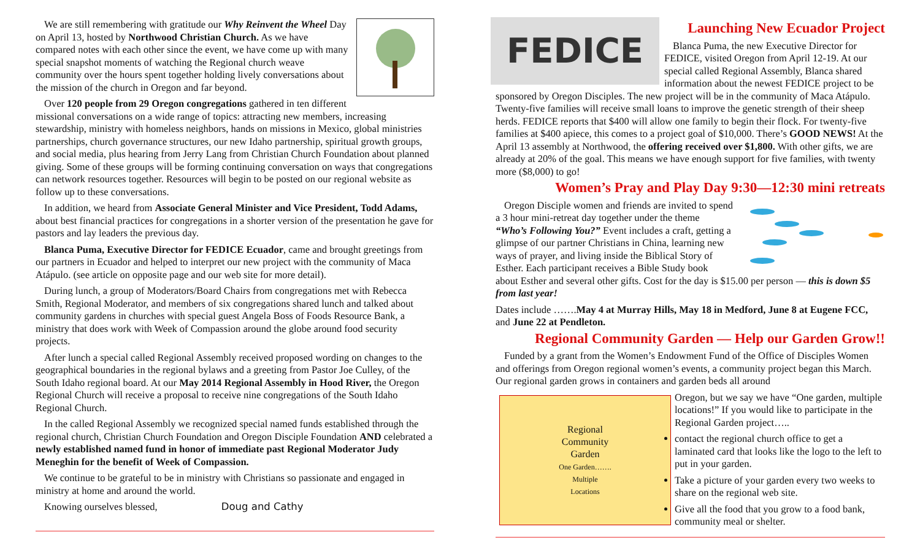We are still remembering with gratitude our Why Reinvent the Wheel Day on April 13, hosted by Northwood Christian Church. As we have compared notes with each other since the event, we have come up with many special snapshot moments of watching the Regional church weave community over the hours spent together holding lively conversations about the mission of the church in Oregon and far beyond.
Over 120 people from 29 Oregon congregations gathered in ten different missional conversations on a wide range of topics: attracting new members, increasing stewardship, ministry with homeless neighbors, hands on missions in Mexico, global ministries partnerships, church governance structures, our new Idaho partnership, spiritual growth groups, and social media, plus hearing from Jerry Lang from Christian Church Foundation about planned giving. Some of these groups will be forming continuing conversation on ways that congregations can network resources together. Resources will begin to be posted on our regional website as follow up to these conversations.
In addition, we heard from Associate General Minister and Vice President, Todd Adams, about best financial practices for congregations in a shorter version of the presentation he gave for pastors and lay leaders the previous day.
Blanca Puma, Executive Director for FEDICE Ecuador, came and brought greetings from our partners in Ecuador and helped to interpret our new project with the community of Maca Atápulo. (see article on opposite page and our web site for more detail).
During lunch, a group of Moderators/Board Chairs from congregations met with Rebecca Smith, Regional Moderator, and members of six congregations shared lunch and talked about community gardens in churches with special guest Angela Boss of Foods Resource Bank, a ministry that does work with Week of Compassion around the globe around food security projects.
After lunch a special called Regional Assembly received proposed wording on changes to the geographical boundaries in the regional bylaws and a greeting from Pastor Joe Culley, of the South Idaho regional board. At our May 2014 Regional Assembly in Hood River, the Oregon Regional Church will receive a proposal to receive nine congregations of the South Idaho Regional Church.
In the called Regional Assembly we recognized special named funds established through the regional church, Christian Church Foundation and Oregon Disciple Foundation AND celebrated a newly established named fund in honor of immediate past Regional Moderator Judy Meneghin for the benefit of Week of Compassion.
We continue to be grateful to be in ministry with Christians so passionate and engaged in ministry at home and around the world.
Knowing ourselves blessed, Doug and Cathy
FEDICE
Launching New Ecuador Project
Blanca Puma, the new Executive Director for FEDICE, visited Oregon from April 12-19. At our special called Regional Assembly, Blanca shared information about the newest FEDICE project to be sponsored by Oregon Disciples. The new project will be in the community of Maca Atápulo. Twenty-five families will receive small loans to improve the genetic strength of their sheep herds. FEDICE reports that $400 will allow one family to begin their flock. For twenty-five families at $400 apiece, this comes to a project goal of $10,000. There’s GOOD NEWS! At the April 13 assembly at Northwood, the offering received over $1,800. With other gifts, we are already at 20% of the goal. This means we have enough support for five families, with twenty more ($8,000) to go!
Women’s Pray and Play Day 9:30—12:30 mini retreats
Oregon Disciple women and friends are invited to spend a 3 hour mini-retreat day together under the theme “Who’s Following You?” Event includes a craft, getting a glimpse of our partner Christians in China, learning new ways of prayer, and living inside the Biblical Story of Esther. Each participant receives a Bible Study book about Esther and several other gifts. Cost for the day is $15.00 per person — this is down $5 from last year!
Dates include …….May 4 at Murray Hills, May 18 in Medford, June 8 at Eugene FCC, and June 22 at Pendleton.
Regional Community Garden — Help our Garden Grow!!
Funded by a grant from the Women’s Endowment Fund of the Office of Disciples Women and offerings from Oregon regional women’s events, a community project began this March. Our regional garden grows in containers and garden beds all around
Regional
Community
Garden
One Garden…….
Multiple
Locations
Oregon, but we say we have “One garden, multiple locations!” If you would like to participate in the Regional Garden project…..
contact the regional church office to get a laminated card that looks like the logo to the left to put in your garden.
Take a picture of your garden every two weeks to share on the regional web site.
Give all the food that you grow to a food bank, community meal or shelter.